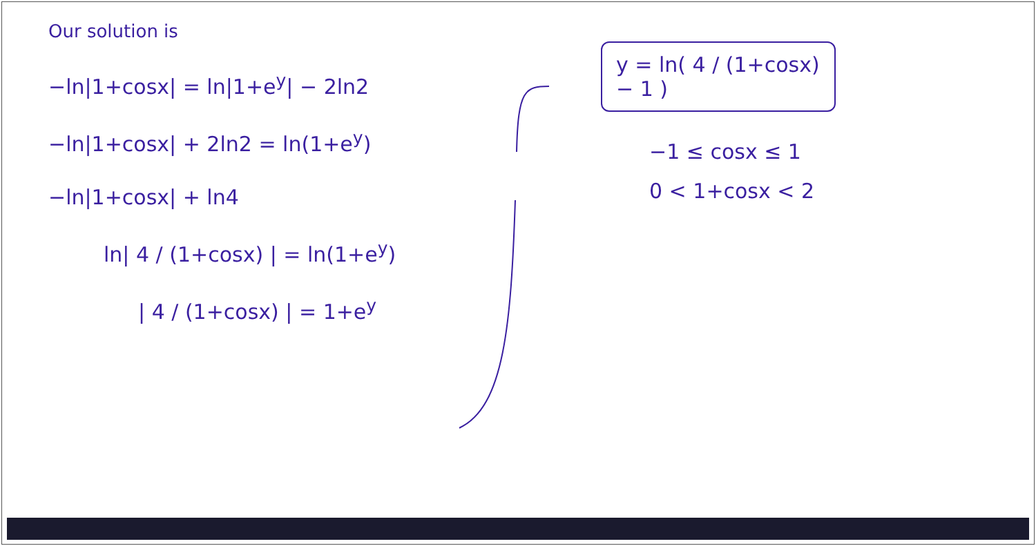Our solution is
−ln|1+cosx| = ln|1+e<sup>y</sup>| − 2ln2
−ln|1+cosx| + 2ln2 = ln(1+e<sup>y</sup>)
−ln|1+cosx| + ln4
ln| 4 / (1+cosx) | = ln(1+e<sup>y</sup>)
| 4 / (1+cosx) | = 1+e<sup>y</sup>
y = ln( 4 / (1+cosx) − 1 )
−1 ≤ cosx ≤ 1
0 < 1+cosx < 2